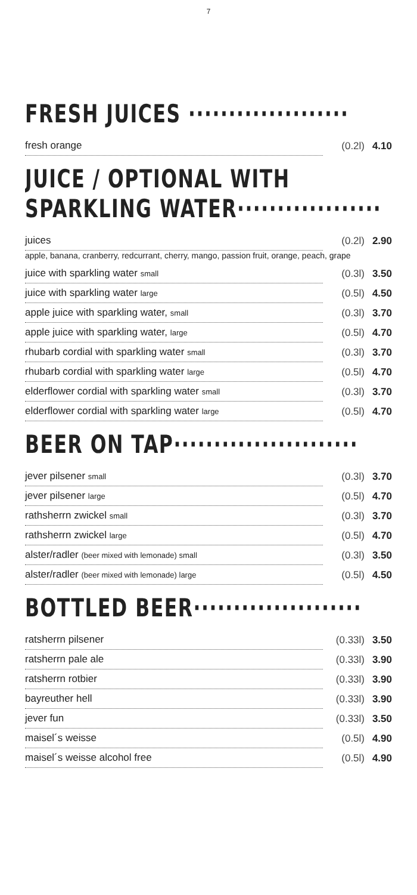7
FRESH JUICES ····················
| fresh orange | (0.2l) | 4.10 |
JUICE / OPTIONAL WITH
SPARKLING WATER··················
| juices | (0.2l) | 2.90 |
| apple, banana, cranberry, redcurrant, cherry, mango, passion fruit, orange, peach, grape | | |
| juice with sparkling water small | (0.3l) | 3.50 |
| juice with sparkling water large | (0.5l) | 4.50 |
| apple juice with sparkling water, small | (0.3l) | 3.70 |
| apple juice with sparkling water, large | (0.5l) | 4.70 |
| rhubarb cordial with sparkling water small | (0.3l) | 3.70 |
| rhubarb cordial with sparkling water large | (0.5l) | 4.70 |
| elderflower cordial with sparkling water small | (0.3l) | 3.70 |
| elderflower cordial with sparkling water large | (0.5l) | 4.70 |
BEER ON TAP·······················
| jever pilsener small | (0.3l) | 3.70 |
| jever pilsener large | (0.5l) | 4.70 |
| rathsherrn zwickel small | (0.3l) | 3.70 |
| rathsherrn zwickel large | (0.5l) | 4.70 |
| alster/radler (beer mixed with lemonade) small | (0.3l) | 3.50 |
| alster/radler (beer mixed with lemonade) large | (0.5l) | 4.50 |
BOTTLED BEER·····················
| ratsherrn pilsener | (0.33l) | 3.50 |
| ratsherrn pale ale | (0.33l) | 3.90 |
| ratsherrn rotbier | (0.33l) | 3.90 |
| bayreuther hell | (0.33l) | 3.90 |
| jever fun | (0.33l) | 3.50 |
| maisel´s weisse | (0.5l) | 4.90 |
| maisel´s weisse alcohol free | (0.5l) | 4.90 |